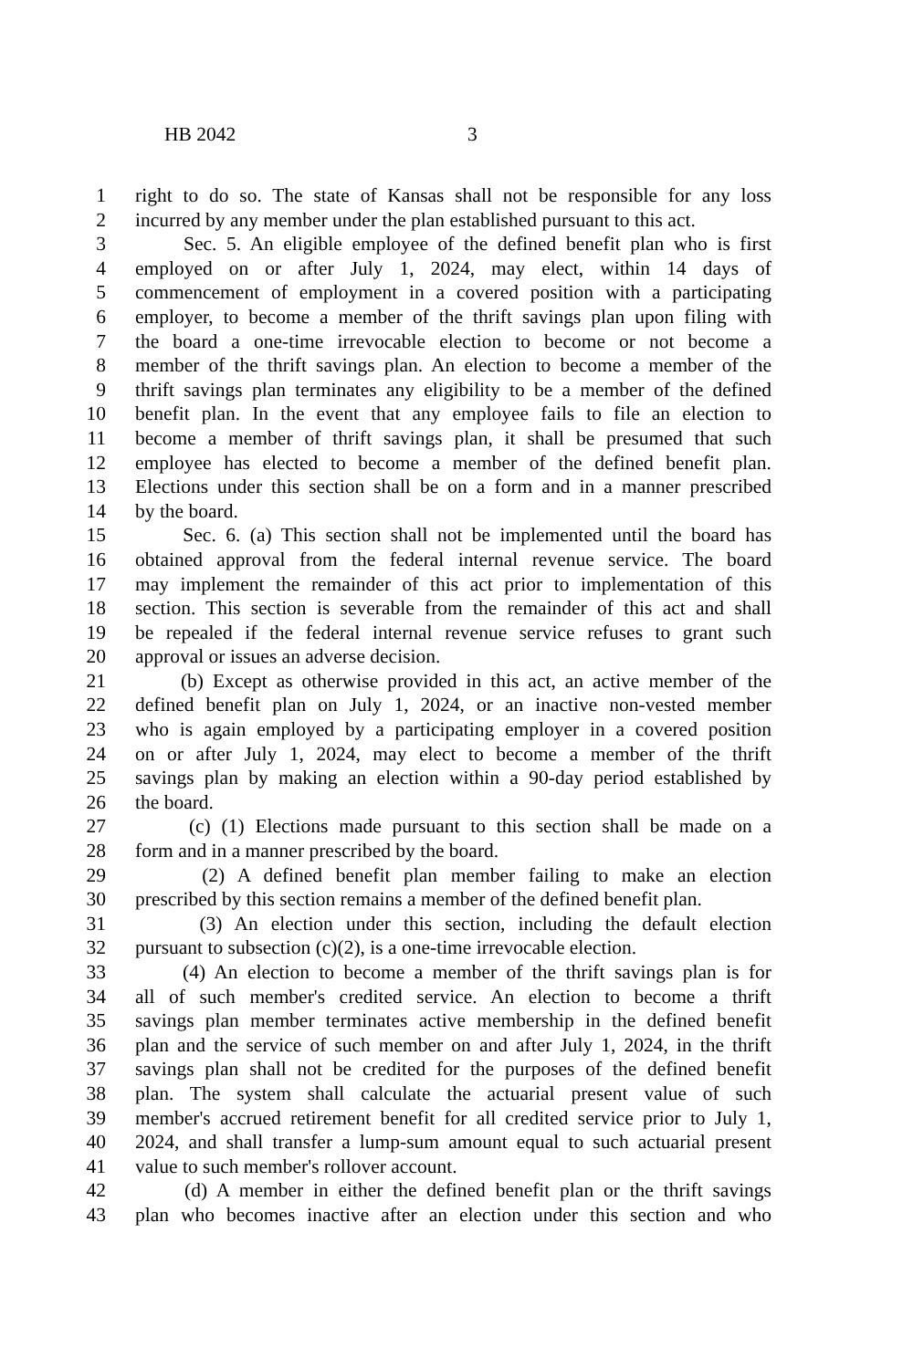HB 2042 3
1 right to do so. The state of Kansas shall not be responsible for any loss
2 incurred by any member under the plan established pursuant to this act.
3 Sec. 5. An eligible employee of the defined benefit plan who is first
4 employed on or after July 1, 2024, may elect, within 14 days of
5 commencement of employment in a covered position with a participating
6 employer, to become a member of the thrift savings plan upon filing with
7 the board a one-time irrevocable election to become or not become a
8 member of the thrift savings plan. An election to become a member of the
9 thrift savings plan terminates any eligibility to be a member of the defined
10 benefit plan. In the event that any employee fails to file an election to
11 become a member of thrift savings plan, it shall be presumed that such
12 employee has elected to become a member of the defined benefit plan.
13 Elections under this section shall be on a form and in a manner prescribed
14 by the board.
15 Sec. 6. (a) This section shall not be implemented until the board has
16 obtained approval from the federal internal revenue service. The board
17 may implement the remainder of this act prior to implementation of this
18 section. This section is severable from the remainder of this act and shall
19 be repealed if the federal internal revenue service refuses to grant such
20 approval or issues an adverse decision.
21 (b) Except as otherwise provided in this act, an active member of the
22 defined benefit plan on July 1, 2024, or an inactive non-vested member
23 who is again employed by a participating employer in a covered position
24 on or after July 1, 2024, may elect to become a member of the thrift
25 savings plan by making an election within a 90-day period established by
26 the board.
27 (c) (1) Elections made pursuant to this section shall be made on a
28 form and in a manner prescribed by the board.
29 (2) A defined benefit plan member failing to make an election
30 prescribed by this section remains a member of the defined benefit plan.
31 (3) An election under this section, including the default election
32 pursuant to subsection (c)(2), is a one-time irrevocable election.
33 (4) An election to become a member of the thrift savings plan is for
34 all of such member's credited service. An election to become a thrift
35 savings plan member terminates active membership in the defined benefit
36 plan and the service of such member on and after July 1, 2024, in the thrift
37 savings plan shall not be credited for the purposes of the defined benefit
38 plan. The system shall calculate the actuarial present value of such
39 member's accrued retirement benefit for all credited service prior to July 1,
40 2024, and shall transfer a lump-sum amount equal to such actuarial present
41 value to such member's rollover account.
42 (d) A member in either the defined benefit plan or the thrift savings
43 plan who becomes inactive after an election under this section and who